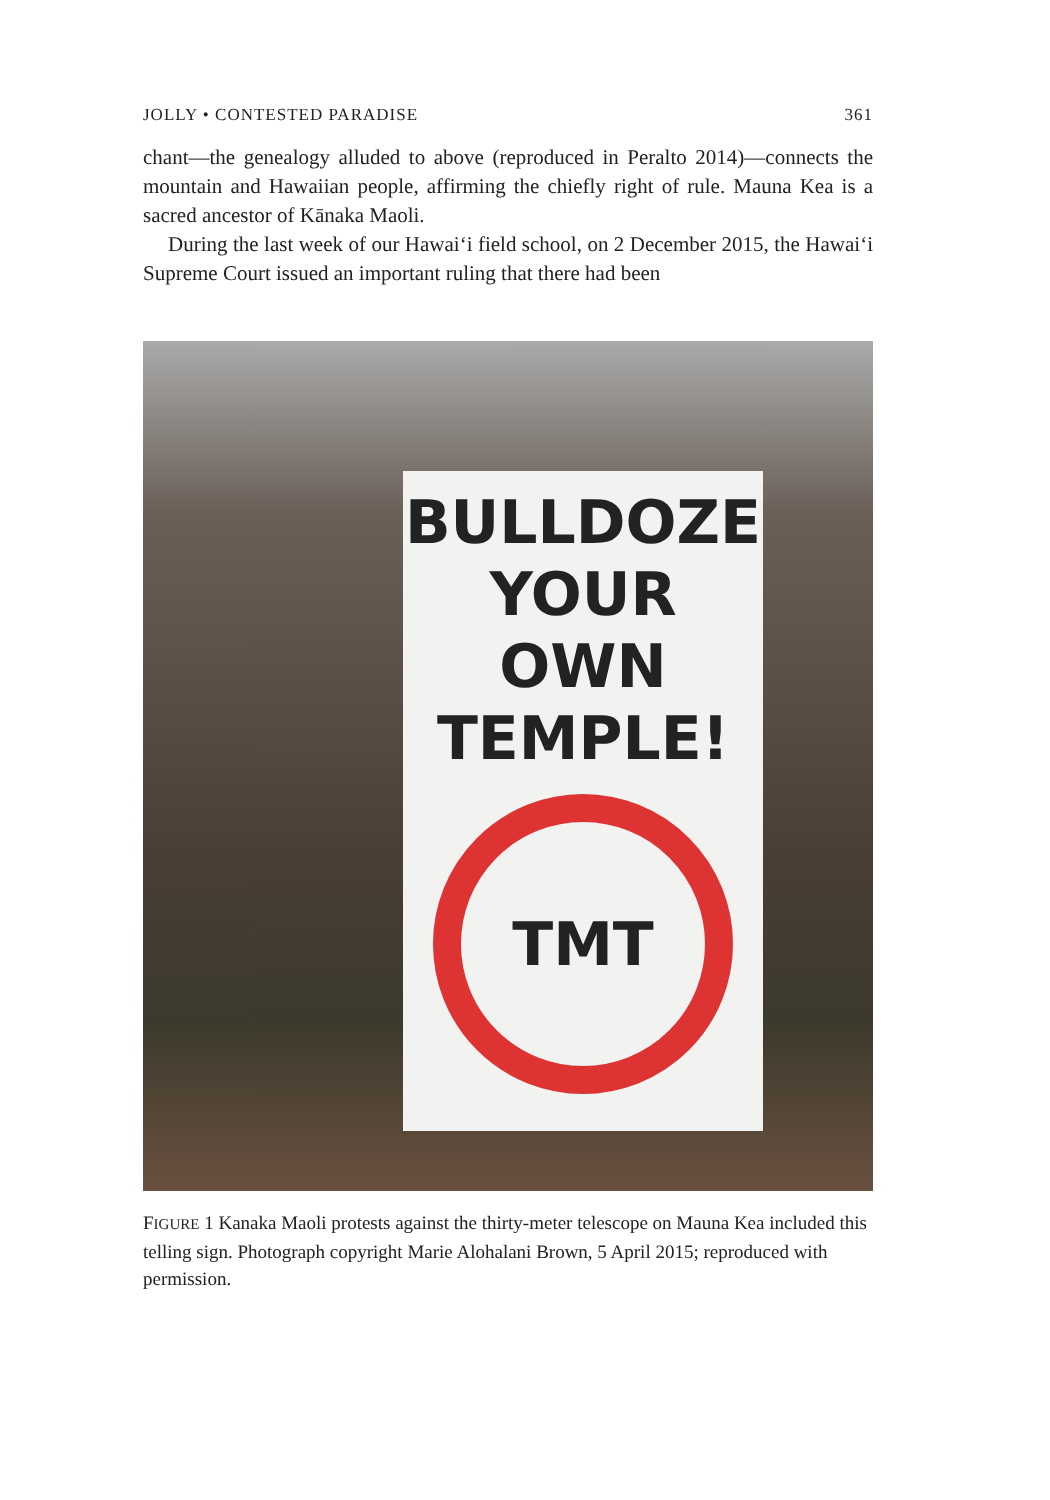JOLLY • CONTESTED PARADISE 361
chant—the genealogy alluded to above (reproduced in Peralto 2014)—connects the mountain and Hawaiian people, affirming the chiefly right of rule. Mauna Kea is a sacred ancestor of Kānaka Maoli.
During the last week of our Hawai‘i field school, on 2 December 2015, the Hawai‘i Supreme Court issued an important ruling that there had been
BULLDOZE
YOUR
OWN
TEMPLE!
TMT
FIGURE 1 Kanaka Maoli protests against the thirty-meter telescope on Mauna Kea included this telling sign. Photograph copyright Marie Alohalani Brown, 5 April 2015; reproduced with permission.